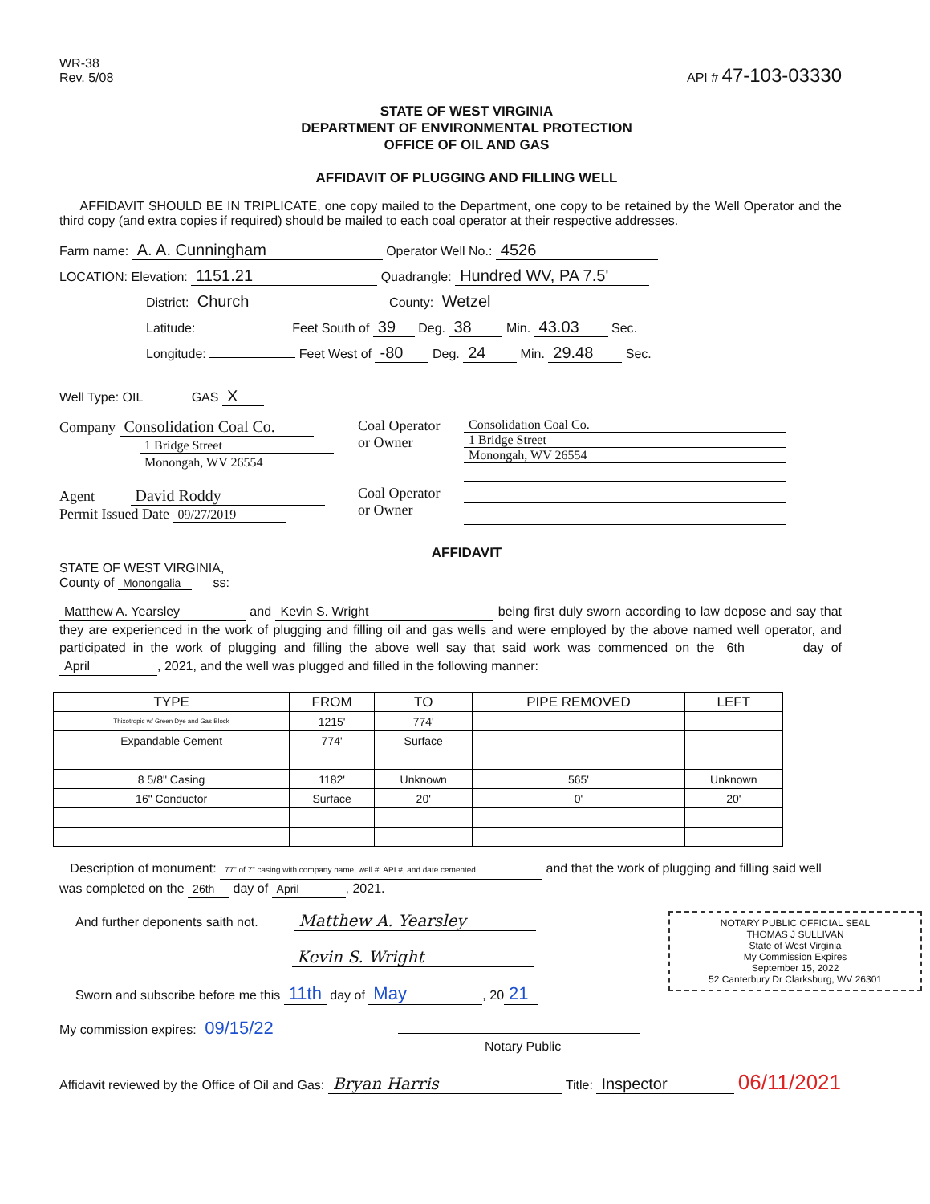WR-38
Rev. 5/08
API # 47-103-03330
STATE OF WEST VIRGINIA
DEPARTMENT OF ENVIRONMENTAL PROTECTION
OFFICE OF OIL AND GAS
AFFIDAVIT OF PLUGGING AND FILLING WELL
AFFIDAVIT SHOULD BE IN TRIPLICATE, one copy mailed to the Department, one copy to be retained by the Well Operator and the third copy (and extra copies if required) should be mailed to each coal operator at their respective addresses.
Farm name: A. A. Cunningham Operator Well No.: 4526
LOCATION: Elevation: 1151.21 Quadrangle: Hundred WV, PA 7.5'
District: Church County: Wetzel
Latitude: Feet South of 39 Deg. 38 Min. 43.03 Sec.
Longitude: Feet West of -80 Deg. 24 Min. 29.48 Sec.
Well Type: OIL GAS X
Company Consolidation Coal Co.
1 Bridge Street
Monongah, WV 26554
Agent David Roddy
Permit Issued Date 09/27/2019
Coal Operator
or Owner
Coal Operator
or Owner
Consolidation Coal Co. 1 Bridge Street Monongah, WV 26554
AFFIDAVIT
STATE OF WEST VIRGINIA,
County of Monongalia ss:
Matthew A. Yearsley and Kevin S. Wright being first duly sworn according to law depose and say that they are experienced in the work of plugging and filling oil and gas wells and were employed by the above named well operator, and participated in the work of plugging and filling the above well say that said work was commenced on the 6th day of April, 2021, and the well was plugged and filled in the following manner:
| TYPE | FROM | TO | PIPE REMOVED | LEFT |
| --- | --- | --- | --- | --- |
| Thixotropic w/ Green Dye and Gas Block | 1215' | 774' | | |
| Expandable Cement | 774' | Surface | | |
| 8 5/8" Casing | 1182' | Unknown | 565' | Unknown |
| 16" Conductor | Surface | 20' | 0' | 20' |
Description of monument: 77" of 7" casing with company name, well #, API #, and date cemented. and that the work of plugging and filling said well was completed on the 26th day of April, 2021.
NOTARY PUBLIC OFFICIAL SEAL
THOMAS J SULLIVAN
State of West Virginia
My Commission Expires
September 15, 2022
52 Canterbury Dr Clarksburg, WV 26301
And further deponents saith not. Matthew A. Yearsley
Kevin S. Wright
Sworn and subscribe before me this 11th day of May, 20 21
My commission expires: 09/15/22
Notary Public
Affidavit reviewed by the Office of Oil and Gas: Bryan Harris Title: Inspector 06/11/2021